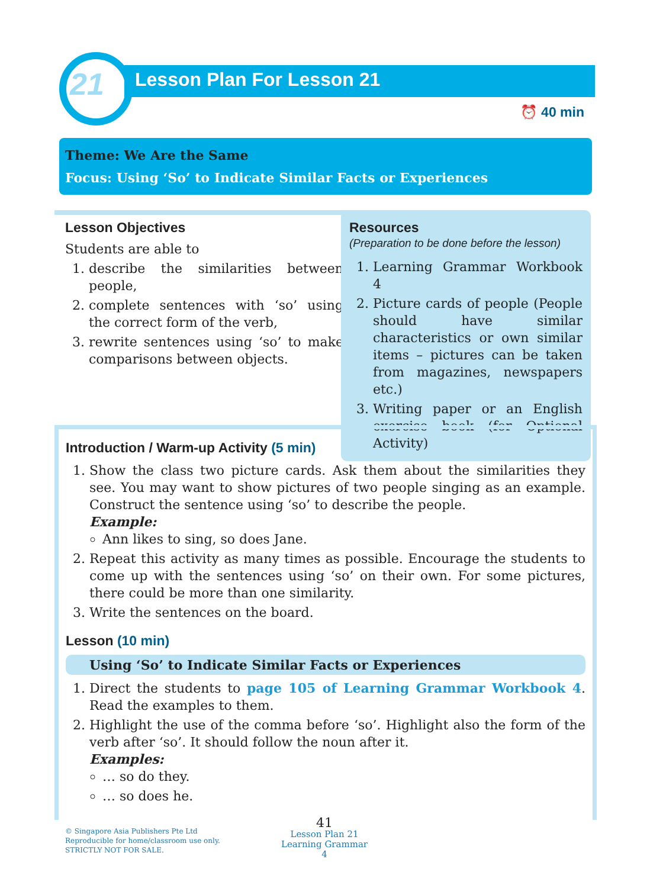21 Lesson Plan For Lesson 21
⏰ 40 min
Theme: We Are the Same
Focus: Using ‘So’ to Indicate Similar Facts or Experiences
Lesson Objectives
Students are able to
1. describe the similarities between people,
2. complete sentences with ‘so’ using the correct form of the verb,
3. rewrite sentences using ‘so’ to make comparisons between objects.
Resources
(Preparation to be done before the lesson)
1. Learning Grammar Workbook 4
2. Picture cards of people (People should have similar characteristics or own similar items – pictures can be taken from magazines, newspapers etc.)
3. Writing paper or an English exercise book (for Optional Activity)
Introduction / Warm-up Activity (5 min)
1. Show the class two picture cards. Ask them about the similarities they see. You may want to show pictures of two people singing as an example. Construct the sentence using ‘so’ to describe the people.
Example:
Ann likes to sing, so does Jane.
2. Repeat this activity as many times as possible. Encourage the students to come up with the sentences using ‘so’ on their own. For some pictures, there could be more than one similarity.
3. Write the sentences on the board.
Lesson (10 min)
Using ‘So’ to Indicate Similar Facts or Experiences
1. Direct the students to page 105 of Learning Grammar Workbook 4. Read the examples to them.
2. Highlight the use of the comma before ‘so’. Highlight also the form of the verb after ‘so’. It should follow the noun after it.
Examples:
… so do they.
… so does he.
© Singapore Asia Publishers Pte Ltd
Reproducible for home/classroom use only.
STRICTLY NOT FOR SALE.
41
Lesson Plan 21
Learning Grammar 4